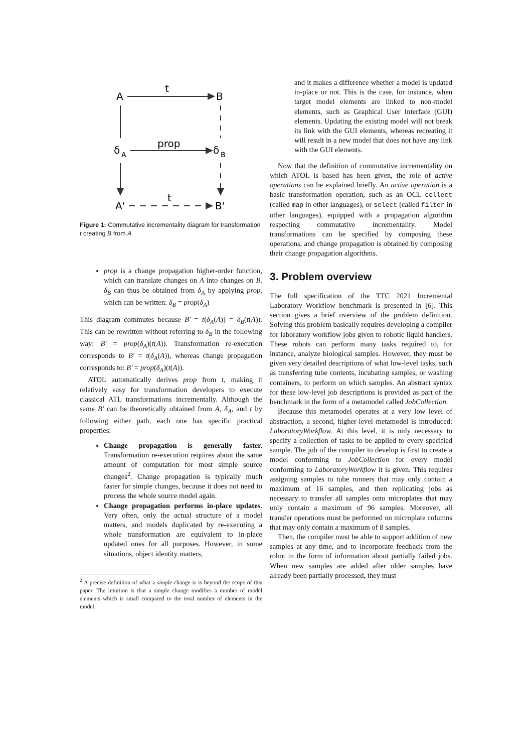A
B
t
δ
A
δ
B
prop
A'
B'
t
Figure 1: Commutative incrementality diagram for transformation t creating B from A
prop is a change propagation higher-order function, which can translate changes on A into changes on B. δ<sub>B</sub> can thus be obtained from δ<sub>A</sub> by applying prop, which can be written: δ<sub>B</sub> = prop(δ<sub>A</sub>)
This diagram commutes because B′ = t(δ<sub>A</sub>(A)) = δ<sub>B</sub>(t(A)). This can be rewritten without referring to δ<sub>B</sub> in the following way: B′ = prop(δ<sub>A</sub>)(t(A)). Transformation re-execution corresponds to B′ = t(δ<sub>A</sub>(A)), whereas change propagation corresponds to: B′ = prop(δ<sub>A</sub>)(t(A)).
ATOL automatically derives prop from t, making it relatively easy for transformation developers to execute classical ATL transformations incrementally. Although the same B′ can be theoretically obtained from A, δ<sub>A</sub>, and t by following either path, each one has specific practical properties:
Change propagation is generally faster. Transformation re-execution requires about the same amount of computation for most simple source changes<sup>2</sup>. Change propagation is typically much faster for simple changes, because it does not need to process the whole source model again.
Change propagation performs in-place updates. Very often, only the actual structure of a model matters, and models duplicated by re-executing a whole transformation are equivalent to in-place updated ones for all purposes. However, in some situations, object identity matters,
<sup>2</sup> A precise definition of what a simple change is is beyond the scope of this paper. The intuition is that a simple change modifies a number of model elements which is small compared to the total number of elements in the model.
and it makes a difference whether a model is updated in-place or not. This is the case, for instance, when target model elements are linked to non-model elements, such as Graphical User Interface (GUI) elements. Updating the existing model will not break its link with the GUI elements, whereas recreating it will result in a new model that does not have any link with the GUI elements.
Now that the definition of commutative incrementality on which ATOL is based has been given, the role of active operations can be explained briefly. An active operation is a basic transformation operation, such as an OCL collect (called map in other languages), or select (called filter in other languages), equipped with a propagation algorithm respecting commutative incrementality. Model transformations can be specified by composing these operations, and change propagation is obtained by composing their change propagation algorithms.
3. Problem overview
The full specification of the TTC 2021 Incremental Laboratory Workflow benchmark is presented in [6]. This section gives a brief overview of the problem definition. Solving this problem basically requires developing a compiler for laboratory workflow jobs given to robotic liquid handlers. These robots can perform many tasks required to, for instance, analyze biological samples. However, they must be given very detailed descriptions of what low-level tasks, such as transferring tube contents, incubating samples, or washing containers, to perform on which samples. An abstract syntax for these low-level job descriptions is provided as part of the benchmark in the form of a metamodel called JobCollection.
Because this metamodel operates at a very low level of abstraction, a second, higher-level metamodel is introduced: LaboratoryWorkflow. At this level, it is only necessary to specify a collection of tasks to be applied to every specified sample. The job of the compiler to develop is first to create a model conforming to JobCollection for every model conforming to LaboratoryWorkflow it is given. This requires assigning samples to tube runners that may only contain a maximum of 16 samples, and then replicating jobs as necessary to transfer all samples onto microplates that may only contain a maximum of 96 samples. Moreover, all transfer operations must be performed on microplate columns that may only contain a maximum of 8 samples.
Then, the compiler must be able to support addition of new samples at any time, and to incorporate feedback from the robot in the form of information about partially failed jobs. When new samples are added after older samples have already been partially processed, they must